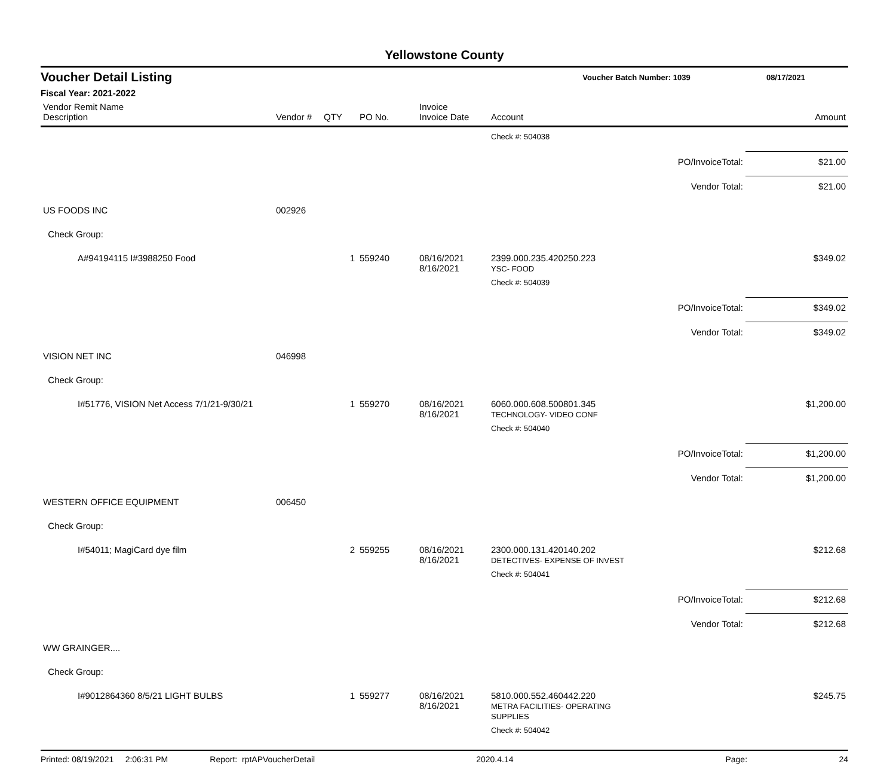Yellowstone County
Voucher Detail Listing Voucher Batch Number: 1039 08/17/2021
Fiscal Year: 2021-2022
| Vendor Remit Name Description | Vendor # | QTY | PO No. | Invoice Invoice Date | Account | | Amount |
| --- | --- | --- | --- | --- | --- | --- | --- |
| | | | | | Check #: 504038 | | |
| | | | | | | PO/InvoiceTotal: | $21.00 |
| | | | | | | Vendor Total: | $21.00 |
| US FOODS INC | 002926 | | | | | | |
| Check Group: | | | | | | | |
| A#94194115 I#3988250 Food | | 1 | 559240 | 08/16/2021 8/16/2021 | 2399.000.235.420250.223 YSC- FOOD | | $349.02 |
| | | | | | Check #: 504039 | | |
| | | | | | | PO/InvoiceTotal: | $349.02 |
| | | | | | | Vendor Total: | $349.02 |
| VISION NET INC | 046998 | | | | | | |
| Check Group: | | | | | | | |
| I#51776, VISION Net Access 7/1/21-9/30/21 | | 1 | 559270 | 08/16/2021 8/16/2021 | 6060.000.608.500801.345 TECHNOLOGY- VIDEO CONF | | $1,200.00 |
| | | | | | Check #: 504040 | | |
| | | | | | | PO/InvoiceTotal: | $1,200.00 |
| | | | | | | Vendor Total: | $1,200.00 |
| WESTERN OFFICE EQUIPMENT | 006450 | | | | | | |
| Check Group: | | | | | | | |
| I#54011; MagiCard dye film | | 2 | 559255 | 08/16/2021 8/16/2021 | 2300.000.131.420140.202 DETECTIVES- EXPENSE OF INVEST | | $212.68 |
| | | | | | Check #: 504041 | | |
| | | | | | | PO/InvoiceTotal: | $212.68 |
| | | | | | | Vendor Total: | $212.68 |
| WW GRAINGER.... | | | | | | | |
| Check Group: | | | | | | | |
| I#9012864360 8/5/21 LIGHT BULBS | | 1 | 559277 | 08/16/2021 8/16/2021 | 5810.000.552.460442.220 METRA FACILITIES- OPERATING SUPPLIES | | $245.75 |
| | | | | | Check #: 504042 | | |
Printed: 08/19/2021 2:06:31 PM Report: rptAPVoucherDetail 2020.4.14 Page: 24